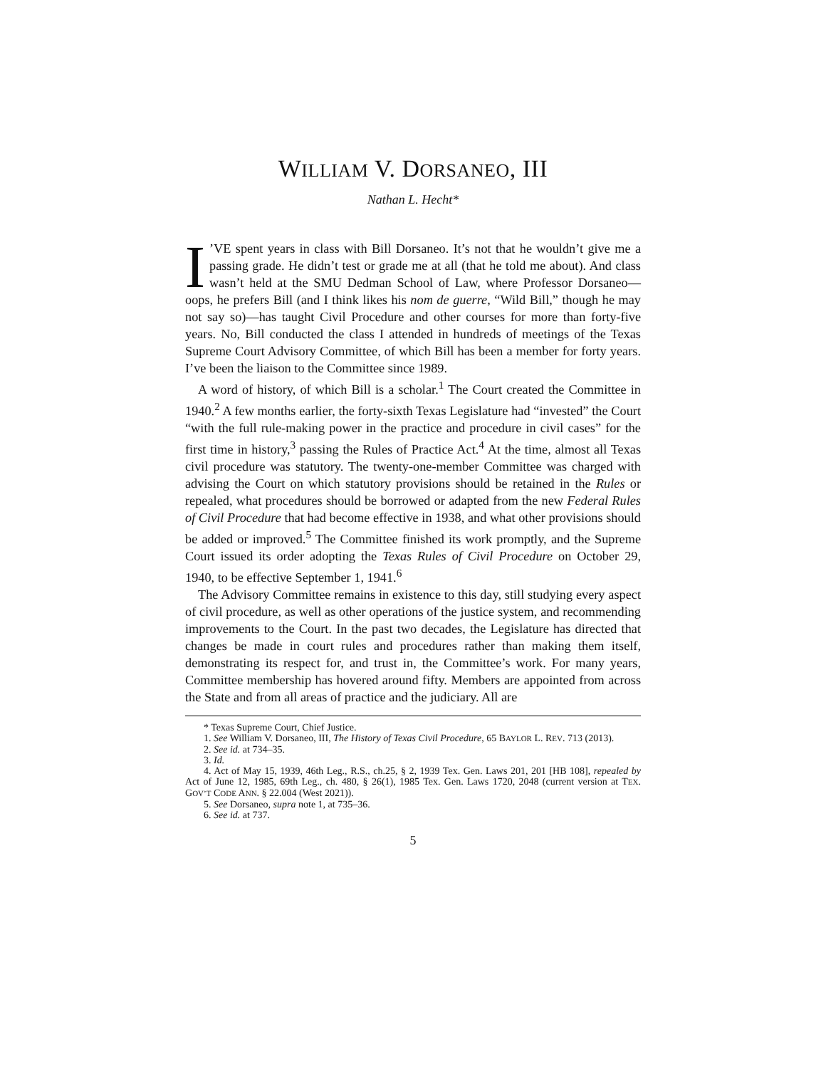WILLIAM V. DORSANEO, III
Nathan L. Hecht*
I’VE spent years in class with Bill Dorsaneo. It’s not that he wouldn’t give me a passing grade. He didn’t test or grade me at all (that he told me about). And class wasn’t held at the SMU Dedman School of Law, where Professor Dorsaneo—oops, he prefers Bill (and I think likes his nom de guerre, “Wild Bill,” though he may not say so)—has taught Civil Procedure and other courses for more than forty-five years. No, Bill conducted the class I attended in hundreds of meetings of the Texas Supreme Court Advisory Committee, of which Bill has been a member for forty years. I’ve been the liaison to the Committee since 1989.
A word of history, of which Bill is a scholar.<sup>1</sup> The Court created the Committee in 1940.<sup>2</sup> A few months earlier, the forty-sixth Texas Legislature had “invested” the Court “with the full rule-making power in the practice and procedure in civil cases” for the first time in history,<sup>3</sup> passing the Rules of Practice Act.<sup>4</sup> At the time, almost all Texas civil procedure was statutory. The twenty-one-member Committee was charged with advising the Court on which statutory provisions should be retained in the Rules or repealed, what procedures should be borrowed or adapted from the new Federal Rules of Civil Procedure that had become effective in 1938, and what other provisions should be added or improved.<sup>5</sup> The Committee finished its work promptly, and the Supreme Court issued its order adopting the Texas Rules of Civil Procedure on October 29, 1940, to be effective September 1, 1941.<sup>6</sup>
The Advisory Committee remains in existence to this day, still studying every aspect of civil procedure, as well as other operations of the justice system, and recommending improvements to the Court. In the past two decades, the Legislature has directed that changes be made in court rules and procedures rather than making them itself, demonstrating its respect for, and trust in, the Committee’s work. For many years, Committee membership has hovered around fifty. Members are appointed from across the State and from all areas of practice and the judiciary. All are
* Texas Supreme Court, Chief Justice.
1. See William V. Dorsaneo, III, The History of Texas Civil Procedure, 65 BAYLOR L. REV. 713 (2013).
2. See id. at 734–35.
3. Id.
4. Act of May 15, 1939, 46th Leg., R.S., ch.25, § 2, 1939 Tex. Gen. Laws 201, 201 [HB 108], repealed by Act of June 12, 1985, 69th Leg., ch. 480, § 26(1), 1985 Tex. Gen. Laws 1720, 2048 (current version at TEX. GOV’T CODE ANN. § 22.004 (West 2021)).
5. See Dorsaneo, supra note 1, at 735–36.
6. See id. at 737.
5